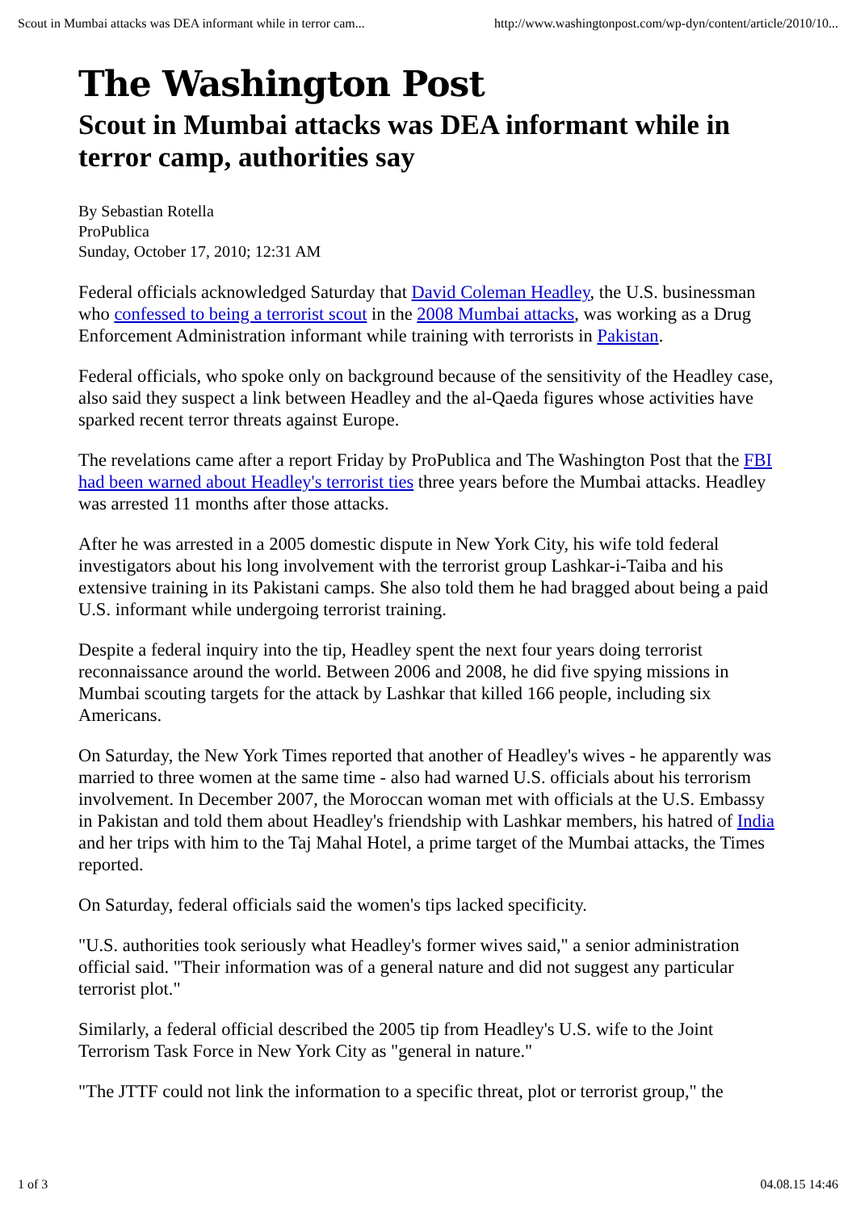Scout in Mumbai attacks was DEA informant while in terror cam... http://www.washingtonpost.com/wp-dyn/content/article/2010/10...
The Washington Post
Scout in Mumbai attacks was DEA informant while in terror camp, authorities say
By Sebastian Rotella
ProPublica
Sunday, October 17, 2010; 12:31 AM
Federal officials acknowledged Saturday that David Coleman Headley, the U.S. businessman who confessed to being a terrorist scout in the 2008 Mumbai attacks, was working as a Drug Enforcement Administration informant while training with terrorists in Pakistan.
Federal officials, who spoke only on background because of the sensitivity of the Headley case, also said they suspect a link between Headley and the al-Qaeda figures whose activities have sparked recent terror threats against Europe.
The revelations came after a report Friday by ProPublica and The Washington Post that the FBI had been warned about Headley's terrorist ties three years before the Mumbai attacks. Headley was arrested 11 months after those attacks.
After he was arrested in a 2005 domestic dispute in New York City, his wife told federal investigators about his long involvement with the terrorist group Lashkar-i-Taiba and his extensive training in its Pakistani camps. She also told them he had bragged about being a paid U.S. informant while undergoing terrorist training.
Despite a federal inquiry into the tip, Headley spent the next four years doing terrorist reconnaissance around the world. Between 2006 and 2008, he did five spying missions in Mumbai scouting targets for the attack by Lashkar that killed 166 people, including six Americans.
On Saturday, the New York Times reported that another of Headley's wives - he apparently was married to three women at the same time - also had warned U.S. officials about his terrorism involvement. In December 2007, the Moroccan woman met with officials at the U.S. Embassy in Pakistan and told them about Headley's friendship with Lashkar members, his hatred of India and her trips with him to the Taj Mahal Hotel, a prime target of the Mumbai attacks, the Times reported.
On Saturday, federal officials said the women's tips lacked specificity.
"U.S. authorities took seriously what Headley's former wives said," a senior administration official said. "Their information was of a general nature and did not suggest any particular terrorist plot."
Similarly, a federal official described the 2005 tip from Headley's U.S. wife to the Joint Terrorism Task Force in New York City as "general in nature."
"The JTTF could not link the information to a specific threat, plot or terrorist group," the
1 of 3 04.08.15 14:46